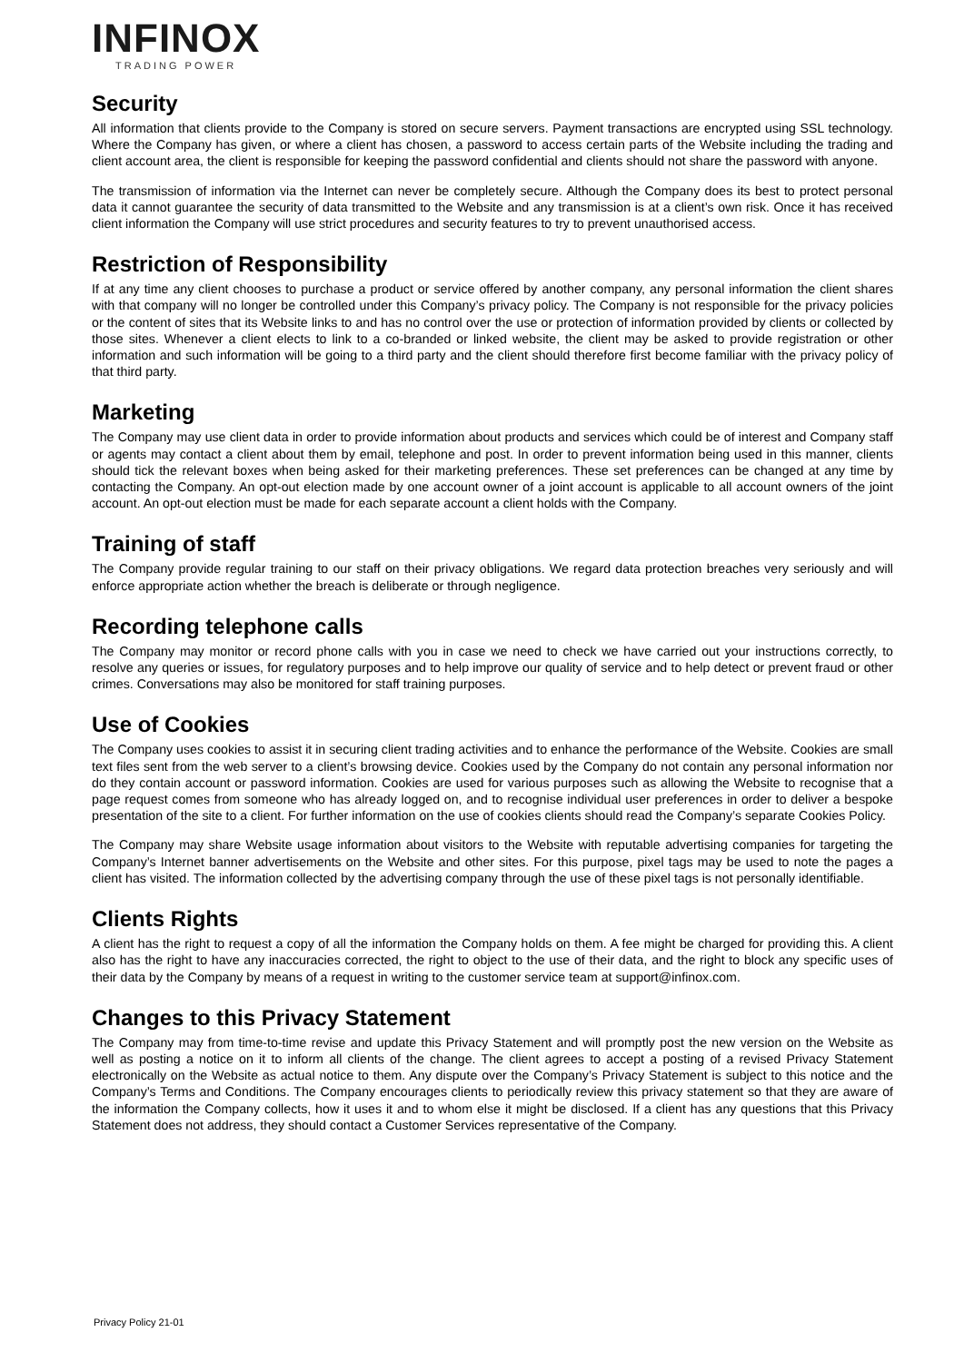INFINOX
TRADING POWER
Security
All information that clients provide to the Company is stored on secure servers. Payment transactions are encrypted using SSL technology. Where the Company has given, or where a client has chosen, a password to access certain parts of the Website including the trading and client account area, the client is responsible for keeping the password confidential and clients should not share the password with anyone.
The transmission of information via the Internet can never be completely secure. Although the Company does its best to protect personal data it cannot guarantee the security of data transmitted to the Website and any transmission is at a client’s own risk. Once it has received client information the Company will use strict procedures and security features to try to prevent unauthorised access.
Restriction of Responsibility
If at any time any client chooses to purchase a product or service offered by another company, any personal information the client shares with that company will no longer be controlled under this Company’s privacy policy. The Company is not responsible for the privacy policies or the content of sites that its Website links to and has no control over the use or protection of information provided by clients or collected by those sites. Whenever a client elects to link to a co-branded or linked website, the client may be asked to provide registration or other information and such information will be going to a third party and the client should therefore first become familiar with the privacy policy of that third party.
Marketing
The Company may use client data in order to provide information about products and services which could be of interest and Company staff or agents may contact a client about them by email, telephone and post. In order to prevent information being used in this manner, clients should tick the relevant boxes when being asked for their marketing preferences. These set preferences can be changed at any time by contacting the Company. An opt-out election made by one account owner of a joint account is applicable to all account owners of the joint account. An opt-out election must be made for each separate account a client holds with the Company.
Training of staff
The Company provide regular training to our staff on their privacy obligations. We regard data protection breaches very seriously and will enforce appropriate action whether the breach is deliberate or through negligence.
Recording telephone calls
The Company may monitor or record phone calls with you in case we need to check we have carried out your instructions correctly, to resolve any queries or issues, for regulatory purposes and to help improve our quality of service and to help detect or prevent fraud or other crimes. Conversations may also be monitored for staff training purposes.
Use of Cookies
The Company uses cookies to assist it in securing client trading activities and to enhance the performance of the Website. Cookies are small text files sent from the web server to a client’s browsing device. Cookies used by the Company do not contain any personal information nor do they contain account or password information. Cookies are used for various purposes such as allowing the Website to recognise that a page request comes from someone who has already logged on, and to recognise individual user preferences in order to deliver a bespoke presentation of the site to a client. For further information on the use of cookies clients should read the Company’s separate Cookies Policy.
The Company may share Website usage information about visitors to the Website with reputable advertising companies for targeting the Company’s Internet banner advertisements on the Website and other sites. For this purpose, pixel tags may be used to note the pages a client has visited. The information collected by the advertising company through the use of these pixel tags is not personally identifiable.
Clients Rights
A client has the right to request a copy of all the information the Company holds on them. A fee might be charged for providing this. A client also has the right to have any inaccuracies corrected, the right to object to the use of their data, and the right to block any specific uses of their data by the Company by means of a request in writing to the customer service team at support@infinox.com.
Changes to this Privacy Statement
The Company may from time-to-time revise and update this Privacy Statement and will promptly post the new version on the Website as well as posting a notice on it to inform all clients of the change. The client agrees to accept a posting of a revised Privacy Statement electronically on the Website as actual notice to them. Any dispute over the Company’s Privacy Statement is subject to this notice and the Company’s Terms and Conditions. The Company encourages clients to periodically review this privacy statement so that they are aware of the information the Company collects, how it uses it and to whom else it might be disclosed. If a client has any questions that this Privacy Statement does not address, they should contact a Customer Services representative of the Company.
Privacy Policy 21-01